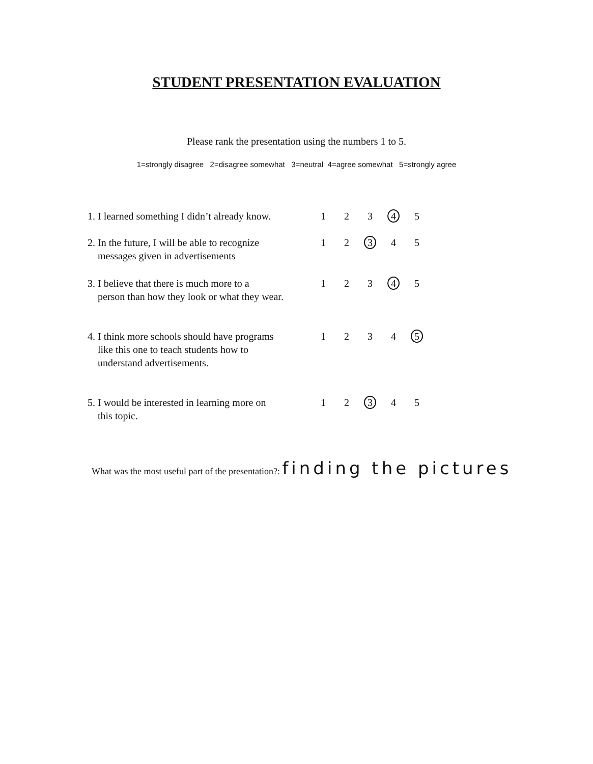STUDENT PRESENTATION EVALUATION
Please rank the presentation using the numbers 1 to 5.
1=strongly disagree 2=disagree somewhat 3=neutral 4=agree somewhat 5=strongly agree
| 1. I learned something I didn’t already know. | 1 | 2 | 3 | 4 | 5 |
| 2. In the future, I will be able to recognize messages given in advertisements | 1 | 2 | 3 | 4 | 5 |
| 3. I believe that there is much more to a person than how they look or what they wear. | 1 | 2 | 3 | 4 | 5 |
| 4. I think more schools should have programs like this one to teach students how to understand advertisements. | 1 | 2 | 3 | 4 | 5 |
| 5. I would be interested in learning more on this topic. | 1 | 2 | 3 | 4 | 5 |
What was the most useful part of the presentation?: finding the pictures